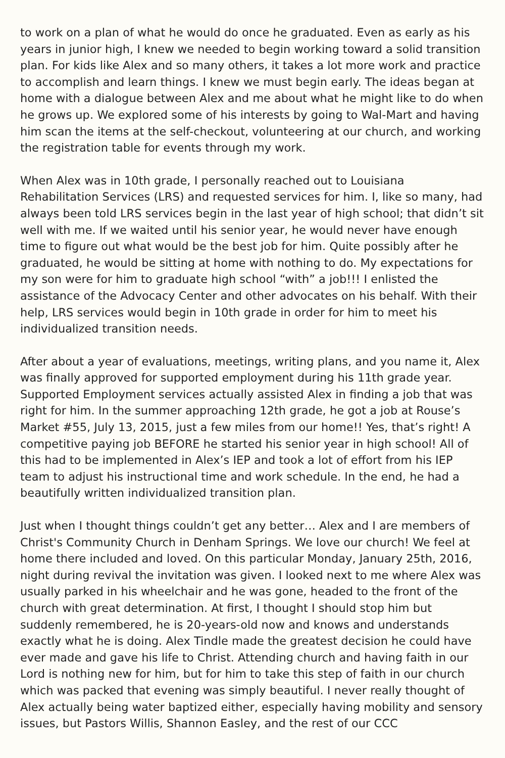to work on a plan of what he would do once he graduated. Even as early as his years in junior high, I knew we needed to begin working toward a solid transition plan. For kids like Alex and so many others, it takes a lot more work and practice to accomplish and learn things. I knew we must begin early. The ideas began at home with a dialogue between Alex and me about what he might like to do when he grows up. We explored some of his interests by going to Wal-Mart and having him scan the items at the self-checkout, volunteering at our church, and working the registration table for events through my work.
When Alex was in 10th grade, I personally reached out to Louisiana Rehabilitation Services (LRS) and requested services for him. I, like so many, had always been told LRS services begin in the last year of high school; that didn’t sit well with me. If we waited until his senior year, he would never have enough time to figure out what would be the best job for him. Quite possibly after he graduated, he would be sitting at home with nothing to do. My expectations for my son were for him to graduate high school “with” a job!!! I enlisted the assistance of the Advocacy Center and other advocates on his behalf. With their help, LRS services would begin in 10th grade in order for him to meet his individualized transition needs.
After about a year of evaluations, meetings, writing plans, and you name it, Alex was finally approved for supported employment during his 11th grade year. Supported Employment services actually assisted Alex in finding a job that was right for him. In the summer approaching 12th grade, he got a job at Rouse’s Market #55, July 13, 2015, just a few miles from our home!! Yes, that’s right! A competitive paying job BEFORE he started his senior year in high school! All of this had to be implemented in Alex’s IEP and took a lot of effort from his IEP team to adjust his instructional time and work schedule. In the end, he had a beautifully written individualized transition plan.
Just when I thought things couldn’t get any better… Alex and I are members of Christ's Community Church in Denham Springs. We love our church! We feel at home there included and loved. On this particular Monday, January 25th, 2016, night during revival the invitation was given. I looked next to me where Alex was usually parked in his wheelchair and he was gone, headed to the front of the church with great determination. At first, I thought I should stop him but suddenly remembered, he is 20-years-old now and knows and understands exactly what he is doing. Alex Tindle made the greatest decision he could have ever made and gave his life to Christ. Attending church and having faith in our Lord is nothing new for him, but for him to take this step of faith in our church which was packed that evening was simply beautiful. I never really thought of Alex actually being water baptized either, especially having mobility and sensory issues, but Pastors Willis, Shannon Easley, and the rest of our CCC